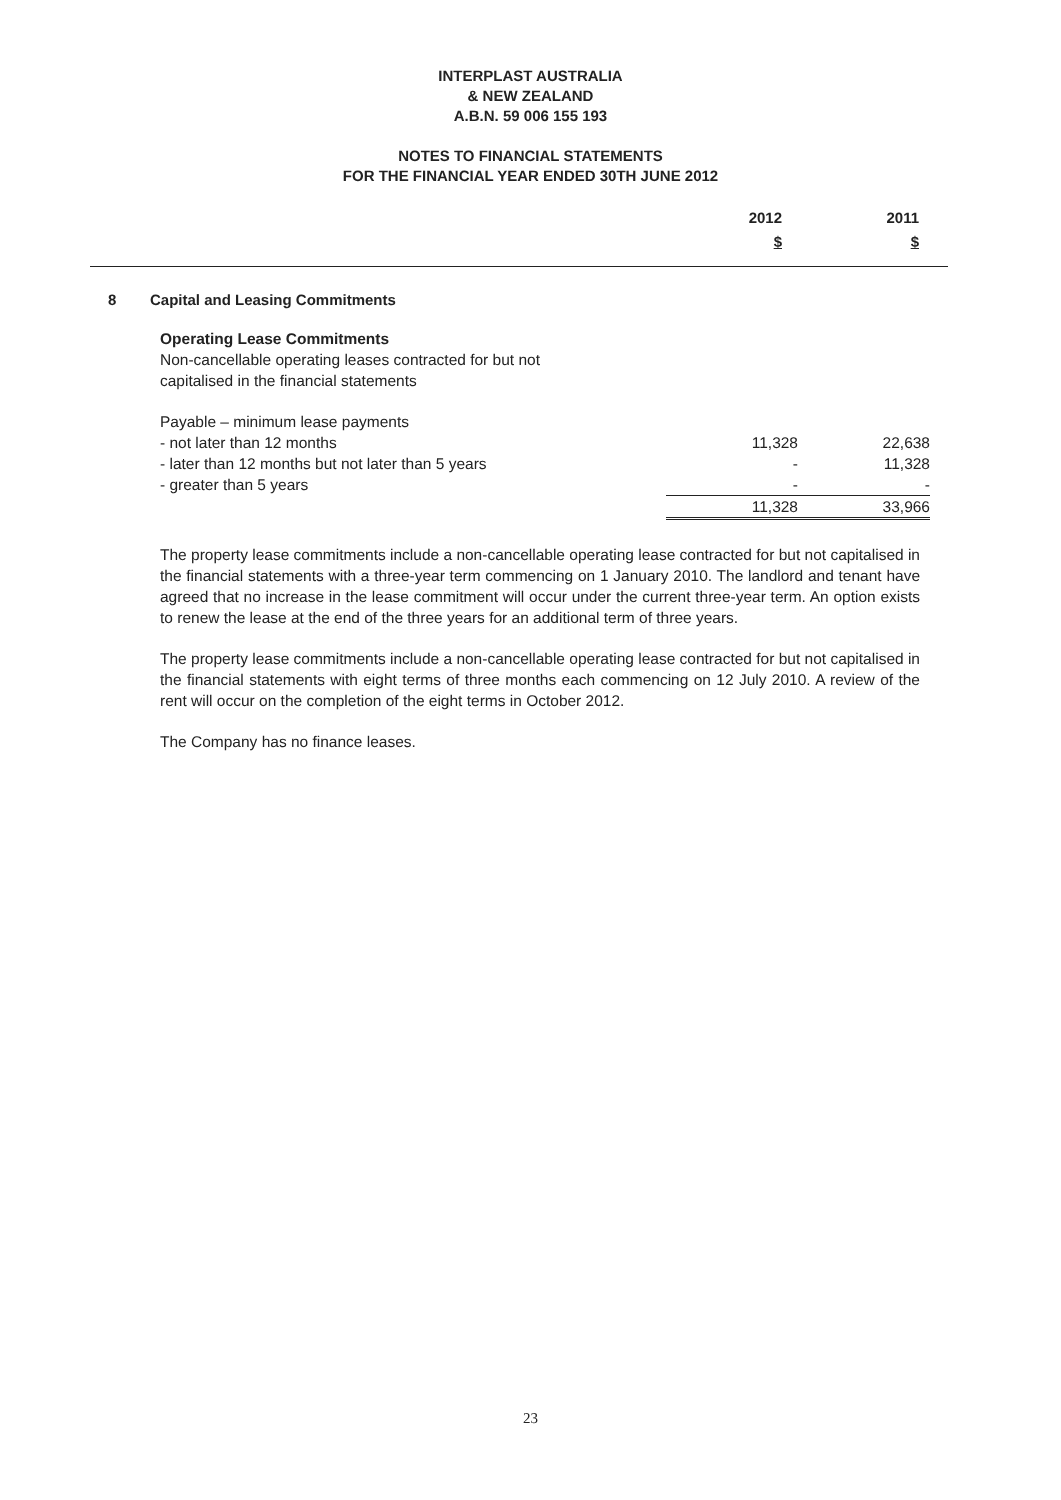INTERPLAST AUSTRALIA
& NEW ZEALAND
A.B.N. 59 006 155 193
NOTES TO FINANCIAL STATEMENTS
FOR THE FINANCIAL YEAR ENDED 30TH JUNE 2012
| 2012 | 2011 |
| $ | $ |
8 Capital and Leasing Commitments
Operating Lease Commitments
Non-cancellable operating leases contracted for but not
capitalised in the financial statements
| Payable – minimum lease payments | | |
| - not later than 12 months | 11,328 | 22,638 |
| - later than 12 months but not later than 5 years | - | 11,328 |
| - greater than 5 years | - | - |
| | 11,328 | 33,966 |
The property lease commitments include a non-cancellable operating lease contracted for but not capitalised in the financial statements with a three-year term commencing on 1 January 2010. The landlord and tenant have agreed that no increase in the lease commitment will occur under the current three-year term. An option exists to renew the lease at the end of the three years for an additional term of three years.
The property lease commitments include a non-cancellable operating lease contracted for but not capitalised in the financial statements with eight terms of three months each commencing on 12 July 2010. A review of the rent will occur on the completion of the eight terms in October 2012.
The Company has no finance leases.
23